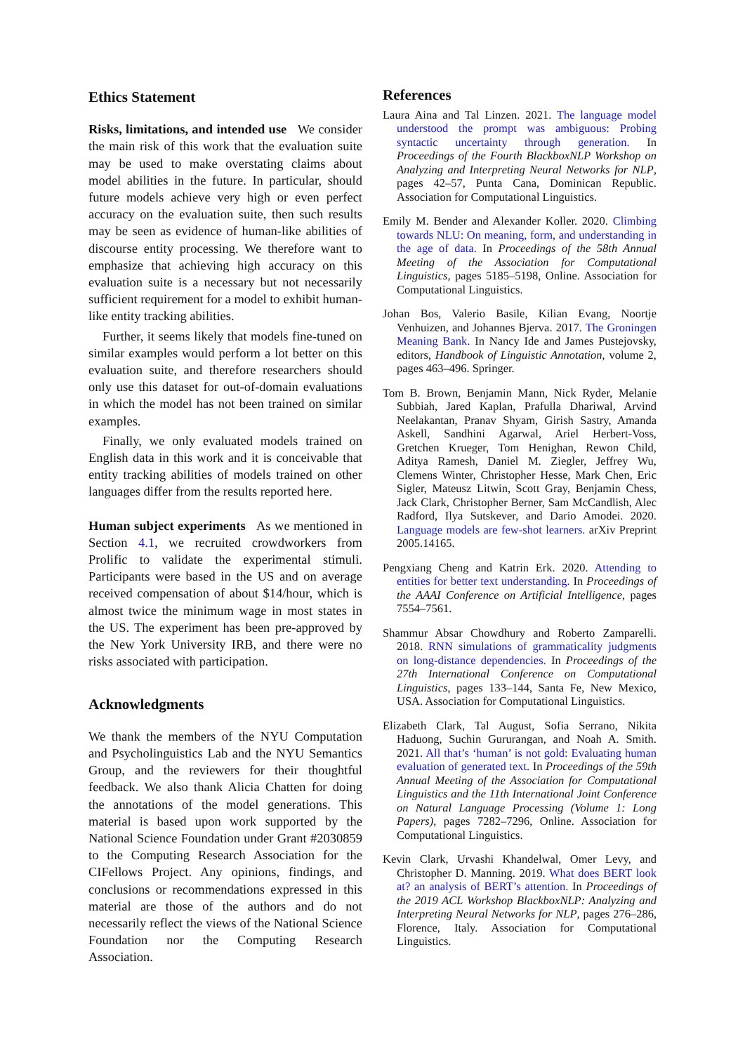Ethics Statement
Risks, limitations, and intended use We consider the main risk of this work that the evaluation suite may be used to make overstating claims about model abilities in the future. In particular, should future models achieve very high or even perfect accuracy on the evaluation suite, then such results may be seen as evidence of human-like abilities of discourse entity processing. We therefore want to emphasize that achieving high accuracy on this evaluation suite is a necessary but not necessarily sufficient requirement for a model to exhibit human-like entity tracking abilities.
Further, it seems likely that models fine-tuned on similar examples would perform a lot better on this evaluation suite, and therefore researchers should only use this dataset for out-of-domain evaluations in which the model has not been trained on similar examples.
Finally, we only evaluated models trained on English data in this work and it is conceivable that entity tracking abilities of models trained on other languages differ from the results reported here.
Human subject experiments As we mentioned in Section 4.1, we recruited crowdworkers from Prolific to validate the experimental stimuli. Participants were based in the US and on average received compensation of about $14/hour, which is almost twice the minimum wage in most states in the US. The experiment has been pre-approved by the New York University IRB, and there were no risks associated with participation.
Acknowledgments
We thank the members of the NYU Computation and Psycholinguistics Lab and the NYU Semantics Group, and the reviewers for their thoughtful feedback. We also thank Alicia Chatten for doing the annotations of the model generations. This material is based upon work supported by the National Science Foundation under Grant #2030859 to the Computing Research Association for the CIFellows Project. Any opinions, findings, and conclusions or recommendations expressed in this material are those of the authors and do not necessarily reflect the views of the National Science Foundation nor the Computing Research Association.
References
Laura Aina and Tal Linzen. 2021. The language model understood the prompt was ambiguous: Probing syntactic uncertainty through generation. In Proceedings of the Fourth BlackboxNLP Workshop on Analyzing and Interpreting Neural Networks for NLP, pages 42–57, Punta Cana, Dominican Republic. Association for Computational Linguistics.
Emily M. Bender and Alexander Koller. 2020. Climbing towards NLU: On meaning, form, and understanding in the age of data. In Proceedings of the 58th Annual Meeting of the Association for Computational Linguistics, pages 5185–5198, Online. Association for Computational Linguistics.
Johan Bos, Valerio Basile, Kilian Evang, Noortje Venhuizen, and Johannes Bjerva. 2017. The Groningen Meaning Bank. In Nancy Ide and James Pustejovsky, editors, Handbook of Linguistic Annotation, volume 2, pages 463–496. Springer.
Tom B. Brown, Benjamin Mann, Nick Ryder, Melanie Subbiah, Jared Kaplan, Prafulla Dhariwal, Arvind Neelakantan, Pranav Shyam, Girish Sastry, Amanda Askell, Sandhini Agarwal, Ariel Herbert-Voss, Gretchen Krueger, Tom Henighan, Rewon Child, Aditya Ramesh, Daniel M. Ziegler, Jeffrey Wu, Clemens Winter, Christopher Hesse, Mark Chen, Eric Sigler, Mateusz Litwin, Scott Gray, Benjamin Chess, Jack Clark, Christopher Berner, Sam McCandlish, Alec Radford, Ilya Sutskever, and Dario Amodei. 2020. Language models are few-shot learners. arXiv Preprint 2005.14165.
Pengxiang Cheng and Katrin Erk. 2020. Attending to entities for better text understanding. In Proceedings of the AAAI Conference on Artificial Intelligence, pages 7554–7561.
Shammur Absar Chowdhury and Roberto Zamparelli. 2018. RNN simulations of grammaticality judgments on long-distance dependencies. In Proceedings of the 27th International Conference on Computational Linguistics, pages 133–144, Santa Fe, New Mexico, USA. Association for Computational Linguistics.
Elizabeth Clark, Tal August, Sofia Serrano, Nikita Haduong, Suchin Gururangan, and Noah A. Smith. 2021. All that’s ‘human’ is not gold: Evaluating human evaluation of generated text. In Proceedings of the 59th Annual Meeting of the Association for Computational Linguistics and the 11th International Joint Conference on Natural Language Processing (Volume 1: Long Papers), pages 7282–7296, Online. Association for Computational Linguistics.
Kevin Clark, Urvashi Khandelwal, Omer Levy, and Christopher D. Manning. 2019. What does BERT look at? an analysis of BERT’s attention. In Proceedings of the 2019 ACL Workshop BlackboxNLP: Analyzing and Interpreting Neural Networks for NLP, pages 276–286, Florence, Italy. Association for Computational Linguistics.